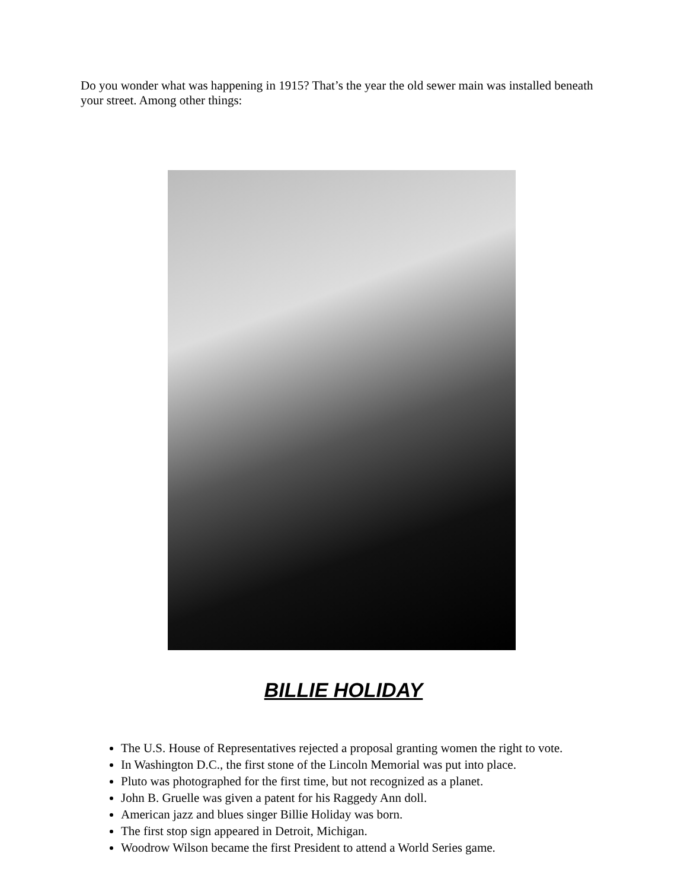Do you wonder what was happening in 1915? That’s the year the old sewer main was installed beneath your street. Among other things:
BILLIE HOLIDAY
The U.S. House of Representatives rejected a proposal granting women the right to vote.
In Washington D.C., the first stone of the Lincoln Memorial was put into place.
Pluto was photographed for the first time, but not recognized as a planet.
John B. Gruelle was given a patent for his Raggedy Ann doll.
American jazz and blues singer Billie Holiday was born.
The first stop sign appeared in Detroit, Michigan.
Woodrow Wilson became the first President to attend a World Series game.